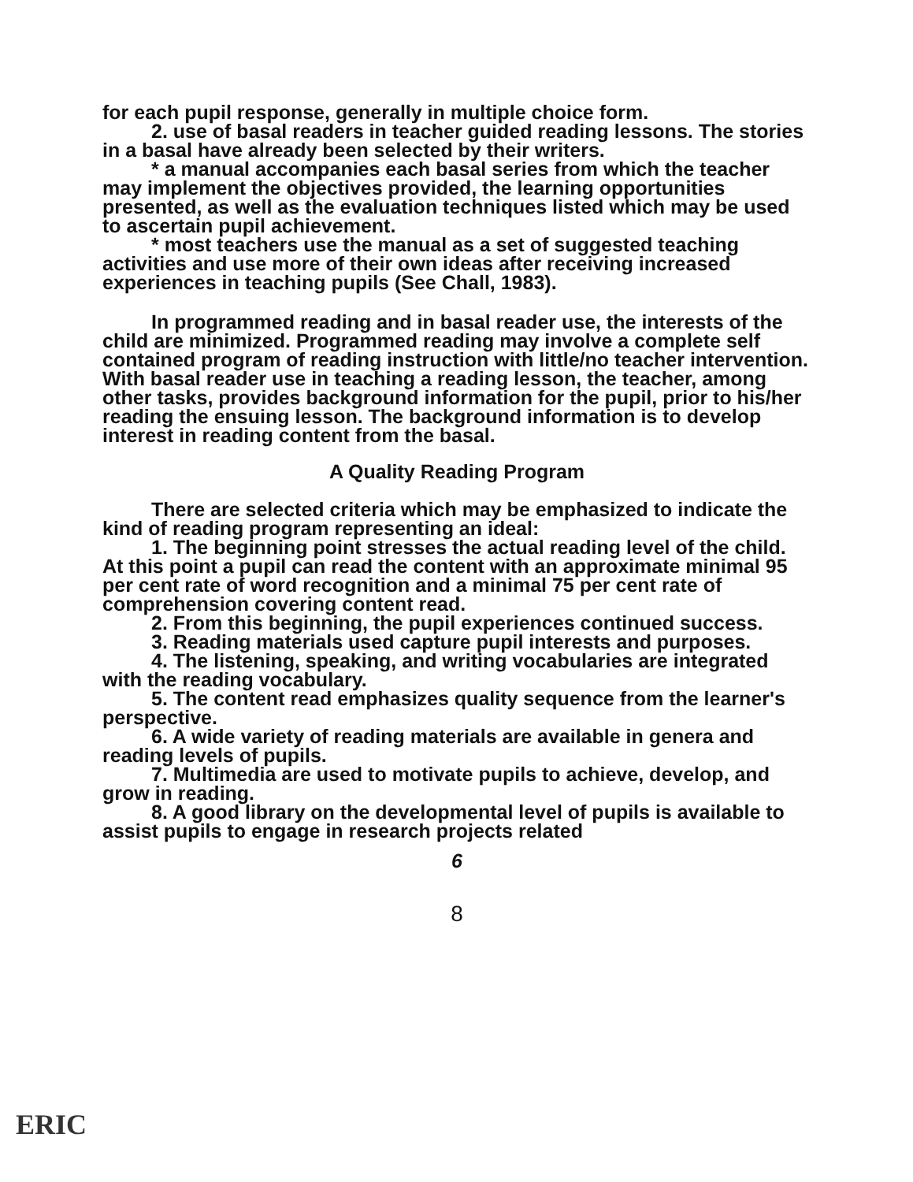for each pupil response, generally in multiple choice form.
2. use of basal readers in teacher guided reading lessons. The stories in a basal have already been selected by their writers.
* a manual accompanies each basal series from which the teacher may implement the objectives provided, the learning opportunities presented, as well as the evaluation techniques listed which may be used to ascertain pupil achievement.
* most teachers use the manual as a set of suggested teaching activities and use more of their own ideas after receiving increased experiences in teaching pupils (See Chall, 1983).
In programmed reading and in basal reader use, the interests of the child are minimized. Programmed reading may involve a complete self contained program of reading instruction with little/no teacher intervention. With basal reader use in teaching a reading lesson, the teacher, among other tasks, provides background information for the pupil, prior to his/her reading the ensuing lesson. The background information is to develop interest in reading content from the basal.
A Quality Reading Program
There are selected criteria which may be emphasized to indicate the kind of reading program representing an ideal:
1. The beginning point stresses the actual reading level of the child. At this point a pupil can read the content with an approximate minimal 95 per cent rate of word recognition and a minimal 75 per cent rate of comprehension covering content read.
2. From this beginning, the pupil experiences continued success.
3. Reading materials used capture pupil interests and purposes.
4. The listening, speaking, and writing vocabularies are integrated with the reading vocabulary.
5. The content read emphasizes quality sequence from the learner's perspective.
6. A wide variety of reading materials are available in genera and reading levels of pupils.
7. Multimedia are used to motivate pupils to achieve, develop, and grow in reading.
8. A good library on the developmental level of pupils is available to assist pupils to engage in research projects related
6
8
ERIC